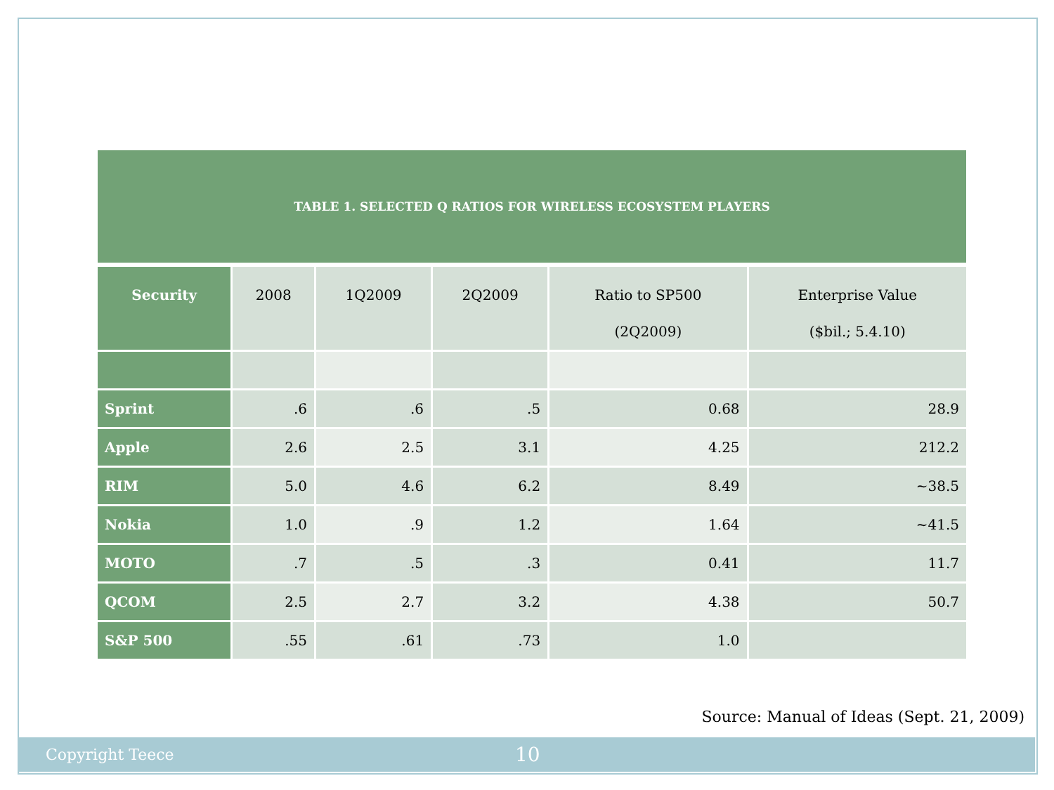TABLE 1. SELECTED Q RATIOS FOR WIRELESS ECOSYSTEM PLAYERS
| Security | 2008 | 1Q2009 | 2Q2009 | Ratio to SP500 (2Q2009) | Enterprise Value ($bil.; 5.4.10) |
| --- | --- | --- | --- | --- | --- |
| Sprint | .6 | .6 | .5 | 0.68 | 28.9 |
| Apple | 2.6 | 2.5 | 3.1 | 4.25 | 212.2 |
| RIM | 5.0 | 4.6 | 6.2 | 8.49 | ~38.5 |
| Nokia | 1.0 | .9 | 1.2 | 1.64 | ~41.5 |
| MOTO | .7 | .5 | .3 | 0.41 | 11.7 |
| QCOM | 2.5 | 2.7 | 3.2 | 4.38 | 50.7 |
| S&P 500 | .55 | .61 | .73 | 1.0 | |
Source: Manual of Ideas (Sept. 21, 2009)
Copyright Teece 10